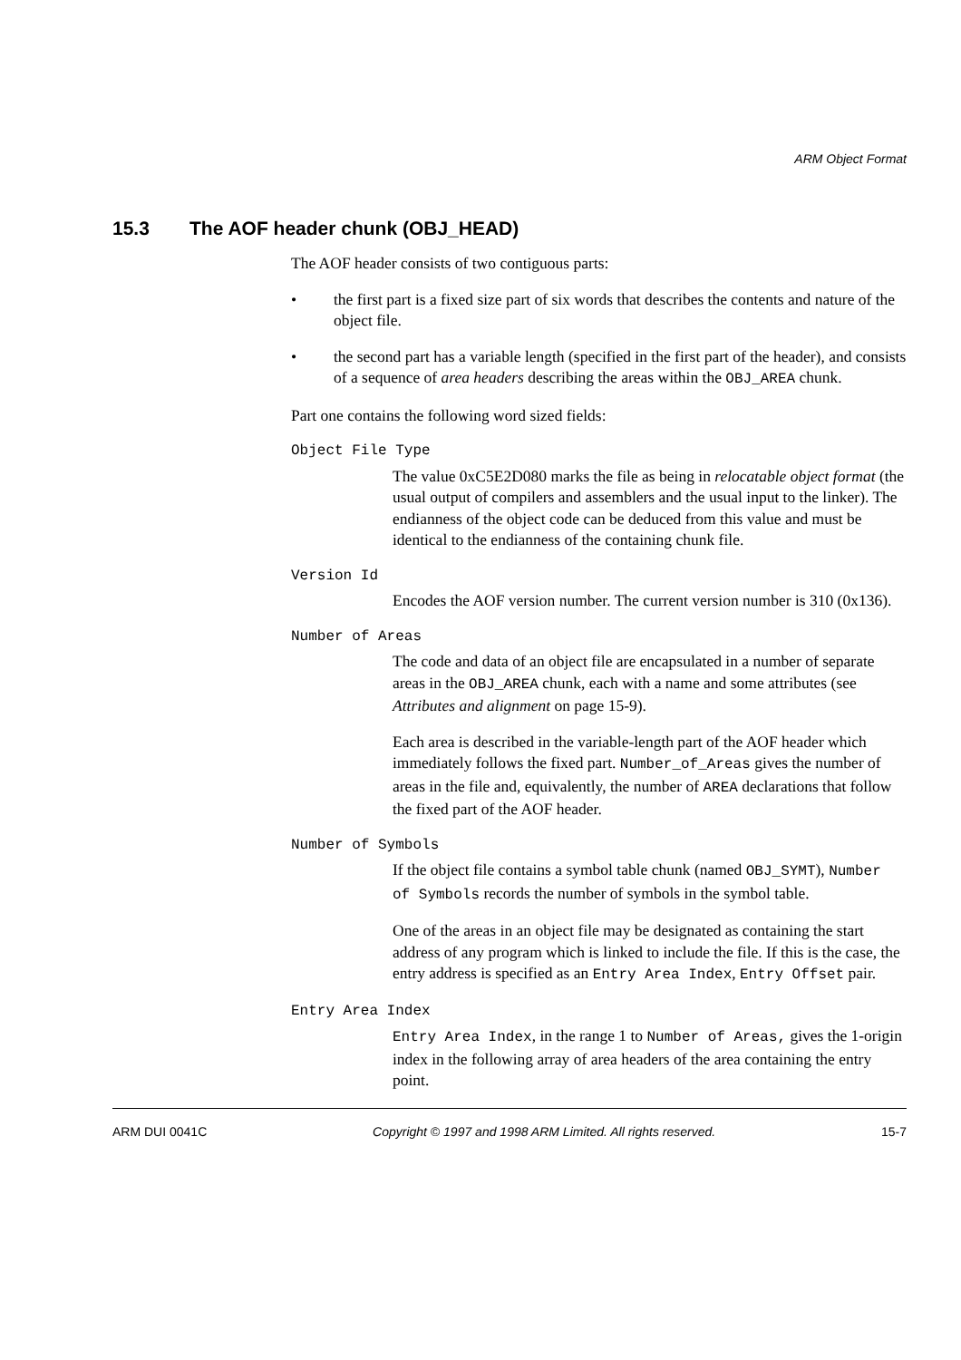ARM Object Format
15.3 The AOF header chunk (OBJ_HEAD)
The AOF header consists of two contiguous parts:
• the first part is a fixed size part of six words that describes the contents and nature of the object file.
• the second part has a variable length (specified in the first part of the header), and consists of a sequence of area headers describing the areas within the OBJ_AREA chunk.
Part one contains the following word sized fields:
Object File Type
The value 0xC5E2D080 marks the file as being in relocatable object format (the usual output of compilers and assemblers and the usual input to the linker). The endianness of the object code can be deduced from this value and must be identical to the endianness of the containing chunk file.
Version Id
Encodes the AOF version number. The current version number is 310 (0x136).
Number of Areas
The code and data of an object file are encapsulated in a number of separate areas in the OBJ_AREA chunk, each with a name and some attributes (see Attributes and alignment on page 15-9).
Each area is described in the variable-length part of the AOF header which immediately follows the fixed part. Number_of_Areas gives the number of areas in the file and, equivalently, the number of AREA declarations that follow the fixed part of the AOF header.
Number of Symbols
If the object file contains a symbol table chunk (named OBJ_SYMT), Number of Symbols records the number of symbols in the symbol table.
One of the areas in an object file may be designated as containing the start address of any program which is linked to include the file. If this is the case, the entry address is specified as an Entry Area Index, Entry Offset pair.
Entry Area Index
Entry Area Index, in the range 1 to Number of Areas, gives the 1-origin index in the following array of area headers of the area containing the entry point.
ARM DUI 0041C Copyright © 1997 and 1998 ARM Limited. All rights reserved. 15-7